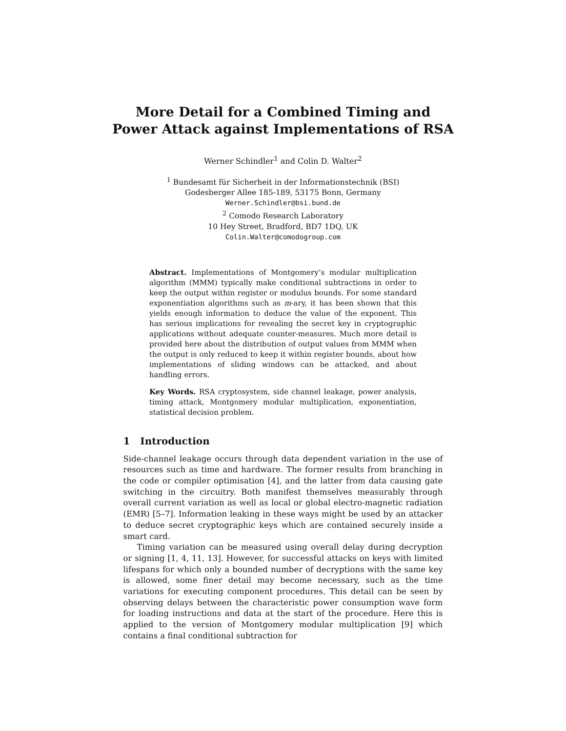More Detail for a Combined Timing and Power Attack against Implementations of RSA
Werner Schindler<sup>1</sup> and Colin D. Walter<sup>2</sup>
<sup>1</sup> Bundesamt für Sicherheit in der Informationstechnik (BSI)
Godesberger Allee 185-189, 53175 Bonn, Germany
Werner.Schindler@bsi.bund.de
<sup>2</sup> Comodo Research Laboratory
10 Hey Street, Bradford, BD7 1DQ, UK
Colin.Walter@comodogroup.com
Abstract. Implementations of Montgomery’s modular multiplication algorithm (MMM) typically make conditional subtractions in order to keep the output within register or modulus bounds. For some standard exponentiation algorithms such as m-ary, it has been shown that this yields enough information to deduce the value of the exponent. This has serious implications for revealing the secret key in cryptographic applications without adequate counter-measures. Much more detail is provided here about the distribution of output values from MMM when the output is only reduced to keep it within register bounds, about how implementations of sliding windows can be attacked, and about handling errors.
Key Words. RSA cryptosystem, side channel leakage, power analysis, timing attack, Montgomery modular multiplication, exponentiation, statistical decision problem.
1 Introduction
Side-channel leakage occurs through data dependent variation in the use of resources such as time and hardware. The former results from branching in the code or compiler optimisation [4], and the latter from data causing gate switching in the circuitry. Both manifest themselves measurably through overall current variation as well as local or global electro-magnetic radiation (EMR) [5–7]. Information leaking in these ways might be used by an attacker to deduce secret cryptographic keys which are contained securely inside a smart card.
Timing variation can be measured using overall delay during decryption or signing [1, 4, 11, 13]. However, for successful attacks on keys with limited lifespans for which only a bounded number of decryptions with the same key is allowed, some finer detail may become necessary, such as the time variations for executing component procedures. This detail can be seen by observing delays between the characteristic power consumption wave form for loading instructions and data at the start of the procedure. Here this is applied to the version of Montgomery modular multiplication [9] which contains a final conditional subtraction for